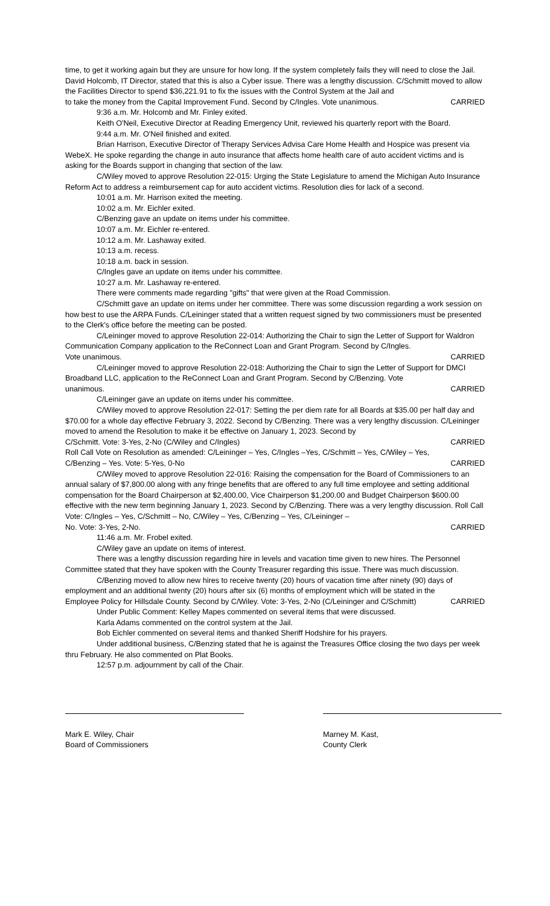time, to get it working again but they are unsure for how long. If the system completely fails they will need to close the Jail. David Holcomb, IT Director, stated that this is also a Cyber issue. There was a lengthy discussion. C/Schmitt moved to allow the Facilities Director to spend $36,221.91 to fix the issues with the Control System at the Jail and
to take the money from the Capital Improvement Fund. Second by C/Ingles. Vote unanimous. CARRIED
9:36 a.m. Mr. Holcomb and Mr. Finley exited.
Keith O'Neil, Executive Director at Reading Emergency Unit, reviewed his quarterly report with the Board.
9:44 a.m. Mr. O'Neil finished and exited.
Brian Harrison, Executive Director of Therapy Services Advisa Care Home Health and Hospice was present via WebeX. He spoke regarding the change in auto insurance that affects home health care of auto accident victims and is asking for the Boards support in changing that section of the law.
C/Wiley moved to approve Resolution 22-015: Urging the State Legislature to amend the Michigan Auto Insurance Reform Act to address a reimbursement cap for auto accident victims. Resolution dies for lack of a second.
10:01 a.m. Mr. Harrison exited the meeting.
10:02 a.m. Mr. Eichler exited.
C/Benzing gave an update on items under his committee.
10:07 a.m. Mr. Eichler re-entered.
10:12 a.m. Mr. Lashaway exited.
10:13 a.m. recess.
10:18 a.m. back in session.
C/Ingles gave an update on items under his committee.
10:27 a.m. Mr. Lashaway re-entered.
There were comments made regarding "gifts" that were given at the Road Commission.
C/Schmitt gave an update on items under her committee. There was some discussion regarding a work session on how best to use the ARPA Funds. C/Leininger stated that a written request signed by two commissioners must be presented to the Clerk's office before the meeting can be posted.
C/Leininger moved to approve Resolution 22-014: Authorizing the Chair to sign the Letter of Support for Waldron Communication Company application to the ReConnect Loan and Grant Program. Second by C/Ingles.
Vote unanimous. CARRIED
C/Leininger moved to approve Resolution 22-018: Authorizing the Chair to sign the Letter of Support for DMCI Broadband LLC, application to the ReConnect Loan and Grant Program. Second by C/Benzing. Vote
unanimous. CARRIED
C/Leininger gave an update on items under his committee.
C/Wiley moved to approve Resolution 22-017: Setting the per diem rate for all Boards at $35.00 per half day and $70.00 for a whole day effective February 3, 2022. Second by C/Benzing. There was a very lengthy discussion. C/Leininger moved to amend the Resolution to make it be effective on January 1, 2023. Second by
C/Schmitt. Vote: 3-Yes, 2-No (C/Wiley and C/Ingles) CARRIED
Roll Call Vote on Resolution as amended: C/Leininger – Yes, C/Ingles –Yes, C/Schmitt – Yes, C/Wiley – Yes,
C/Benzing – Yes. Vote: 5-Yes, 0-No CARRIED
C/Wiley moved to approve Resolution 22-016: Raising the compensation for the Board of Commissioners to an annual salary of $7,800.00 along with any fringe benefits that are offered to any full time employee and setting additional compensation for the Board Chairperson at $2,400.00, Vice Chairperson $1,200.00 and Budget Chairperson $600.00 effective with the new term beginning January 1, 2023. Second by C/Benzing. There was a very lengthy discussion. Roll Call Vote: C/Ingles – Yes, C/Schmitt – No, C/Wiley – Yes, C/Benzing – Yes, C/Leininger –
No. Vote: 3-Yes, 2-No. CARRIED
11:46 a.m. Mr. Frobel exited.
C/Wiley gave an update on items of interest.
There was a lengthy discussion regarding hire in levels and vacation time given to new hires. The Personnel Committee stated that they have spoken with the County Treasurer regarding this issue. There was much discussion.
C/Benzing moved to allow new hires to receive twenty (20) hours of vacation time after ninety (90) days of employment and an additional twenty (20) hours after six (6) months of employment which will be stated in the
Employee Policy for Hillsdale County. Second by C/Wiley. Vote: 3-Yes, 2-No (C/Leininger and C/Schmitt) CARRIED
Under Public Comment: Kelley Mapes commented on several items that were discussed.
Karla Adams commented on the control system at the Jail.
Bob Eichler commented on several items and thanked Sheriff Hodshire for his prayers.
Under additional business, C/Benzing stated that he is against the Treasures Office closing the two days per week thru February. He also commented on Plat Books.
12:57 p.m. adjournment by call of the Chair.
Mark E. Wiley, Chair
Board of Commissioners
Marney M. Kast,
County Clerk